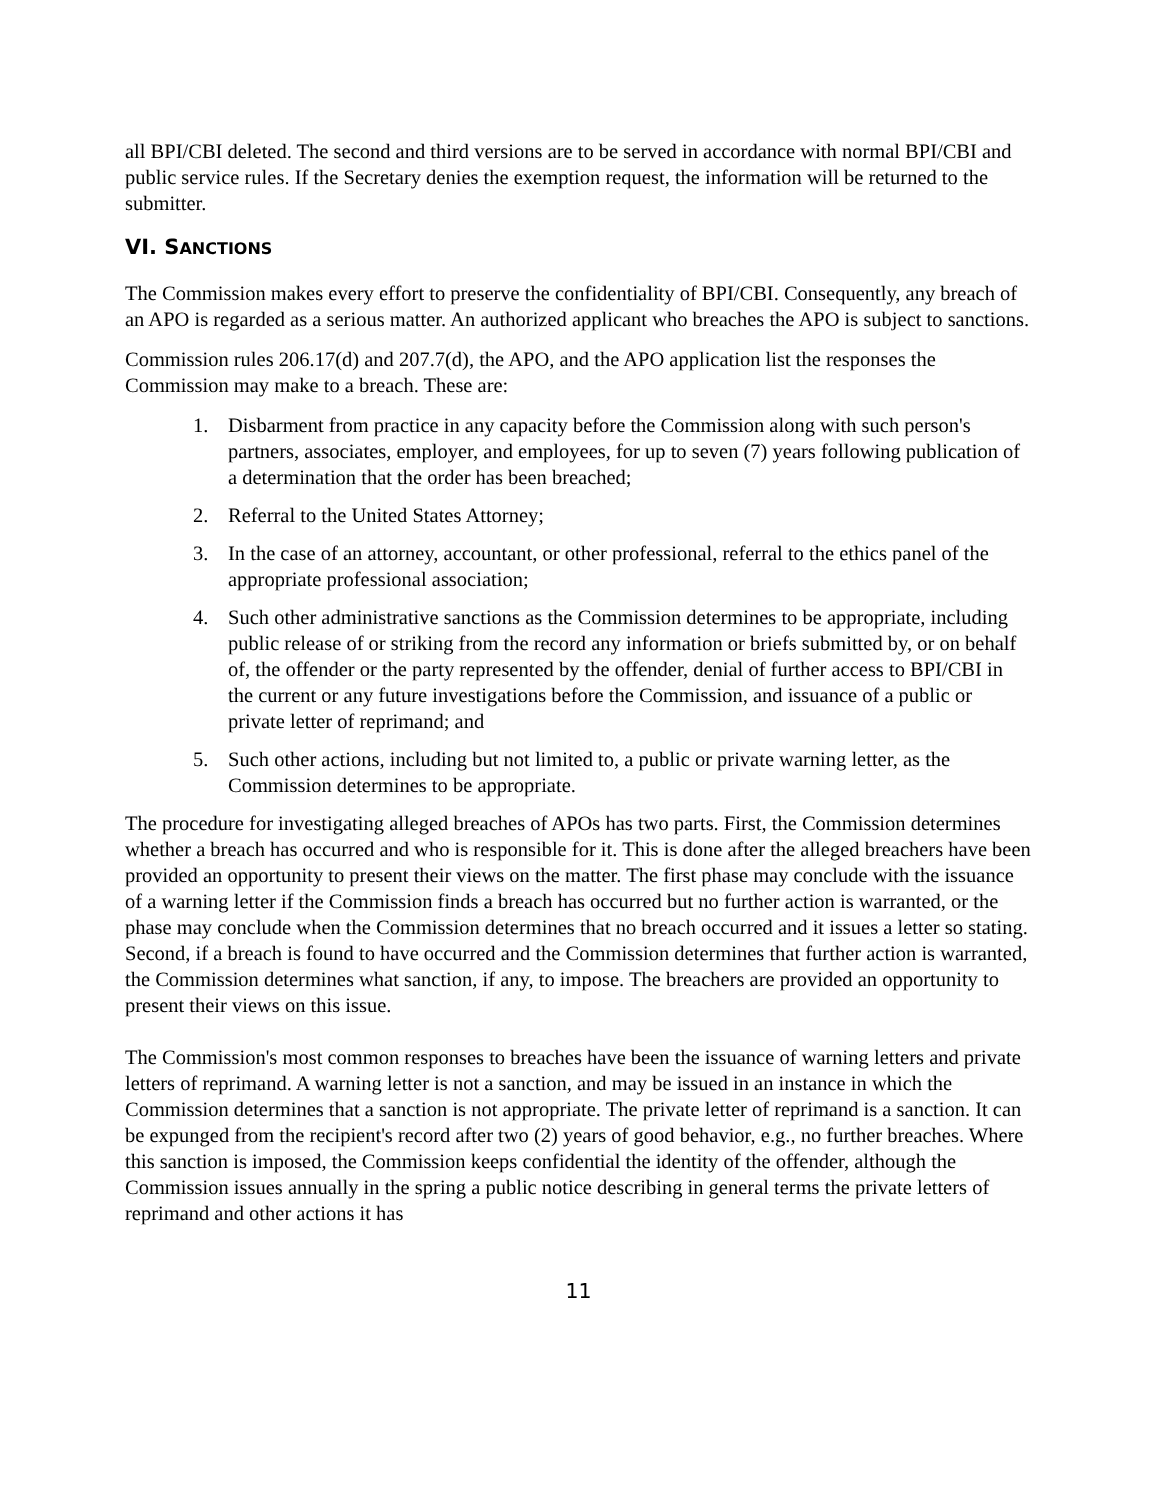all BPI/CBI deleted. The second and third versions are to be served in accordance with normal BPI/CBI and public service rules. If the Secretary denies the exemption request, the information will be returned to the submitter.
VI. SANCTIONS
The Commission makes every effort to preserve the confidentiality of BPI/CBI. Consequently, any breach of an APO is regarded as a serious matter. An authorized applicant who breaches the APO is subject to sanctions.
Commission rules 206.17(d) and 207.7(d), the APO, and the APO application list the responses the Commission may make to a breach. These are:
1. Disbarment from practice in any capacity before the Commission along with such person's partners, associates, employer, and employees, for up to seven (7) years following publication of a determination that the order has been breached;
2. Referral to the United States Attorney;
3. In the case of an attorney, accountant, or other professional, referral to the ethics panel of the appropriate professional association;
4. Such other administrative sanctions as the Commission determines to be appropriate, including public release of or striking from the record any information or briefs submitted by, or on behalf of, the offender or the party represented by the offender, denial of further access to BPI/CBI in the current or any future investigations before the Commission, and issuance of a public or private letter of reprimand; and
5. Such other actions, including but not limited to, a public or private warning letter, as the Commission determines to be appropriate.
The procedure for investigating alleged breaches of APOs has two parts. First, the Commission determines whether a breach has occurred and who is responsible for it. This is done after the alleged breachers have been provided an opportunity to present their views on the matter. The first phase may conclude with the issuance of a warning letter if the Commission finds a breach has occurred but no further action is warranted, or the phase may conclude when the Commission determines that no breach occurred and it issues a letter so stating. Second, if a breach is found to have occurred and the Commission determines that further action is warranted, the Commission determines what sanction, if any, to impose. The breachers are provided an opportunity to present their views on this issue.
The Commission's most common responses to breaches have been the issuance of warning letters and private letters of reprimand. A warning letter is not a sanction, and may be issued in an instance in which the Commission determines that a sanction is not appropriate. The private letter of reprimand is a sanction. It can be expunged from the recipient's record after two (2) years of good behavior, e.g., no further breaches. Where this sanction is imposed, the Commission keeps confidential the identity of the offender, although the Commission issues annually in the spring a public notice describing in general terms the private letters of reprimand and other actions it has
11